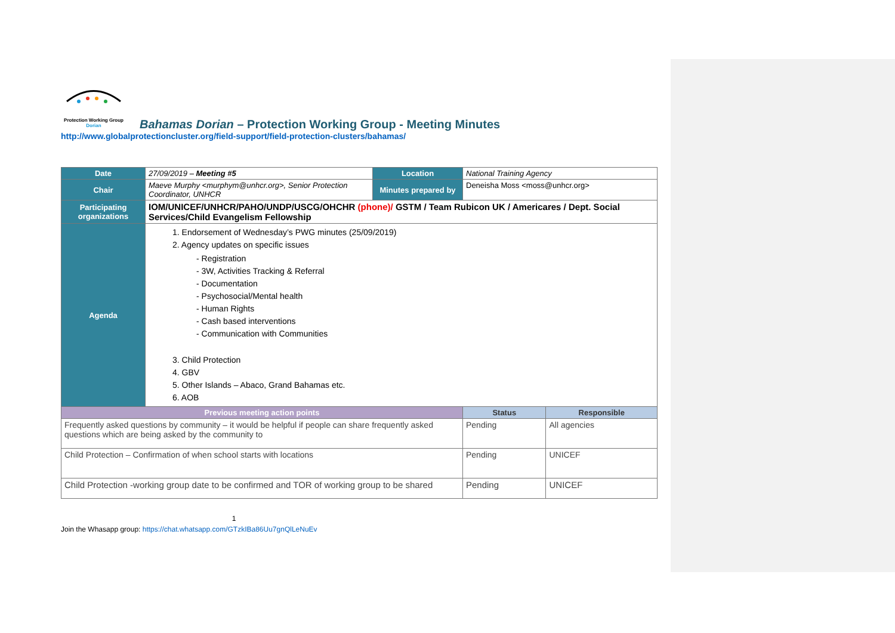Protection Working Group
Dorian
Bahamas Dorian – Protection Working Group - Meeting Minutes
http://www.globalprotectioncluster.org/field-support/field-protection-clusters/bahamas/
| Date | 27/09/2019 – Meeting #5 | Location | National Training Agency | |
| Chair | Maeve Murphy <murphym@unhcr.org>, Senior Protection Coordinator, UNHCR | Minutes prepared by | Deneisha Moss <moss@unhcr.org> | |
| Participating organizations | IOM/UNICEF/UNHCR/PAHO/UNDP/USCG/OHCHR (phone)/ GSTM / Team Rubicon UK / Americares / Dept. Social Services/Child Evangelism Fellowship | | | |
| Agenda | 1. Endorsement of Wednesday’s PWG minutes (25/09/2019) 2. Agency updates on specific issues - Registration - 3W, Activities Tracking & Referral - Documentation - Psychosocial/Mental health - Human Rights - Cash based interventions - Communication with Communities 3. Child Protection 4. GBV 5. Other Islands – Abaco, Grand Bahamas etc. 6. AOB | | | |
| Previous meeting action points | | | Status | Responsible |
| Frequently asked questions by community – it would be helpful if people can share frequently asked questions which are being asked by the community to | | | Pending | All agencies |
| Child Protection – Confirmation of when school starts with locations | | | Pending | UNICEF |
| Child Protection -working group date to be confirmed and TOR of working group to be shared | | | Pending | UNICEF |
1
Join the Whasapp group: https://chat.whatsapp.com/GTzkIBa86Uu7gnQlLeNuEv